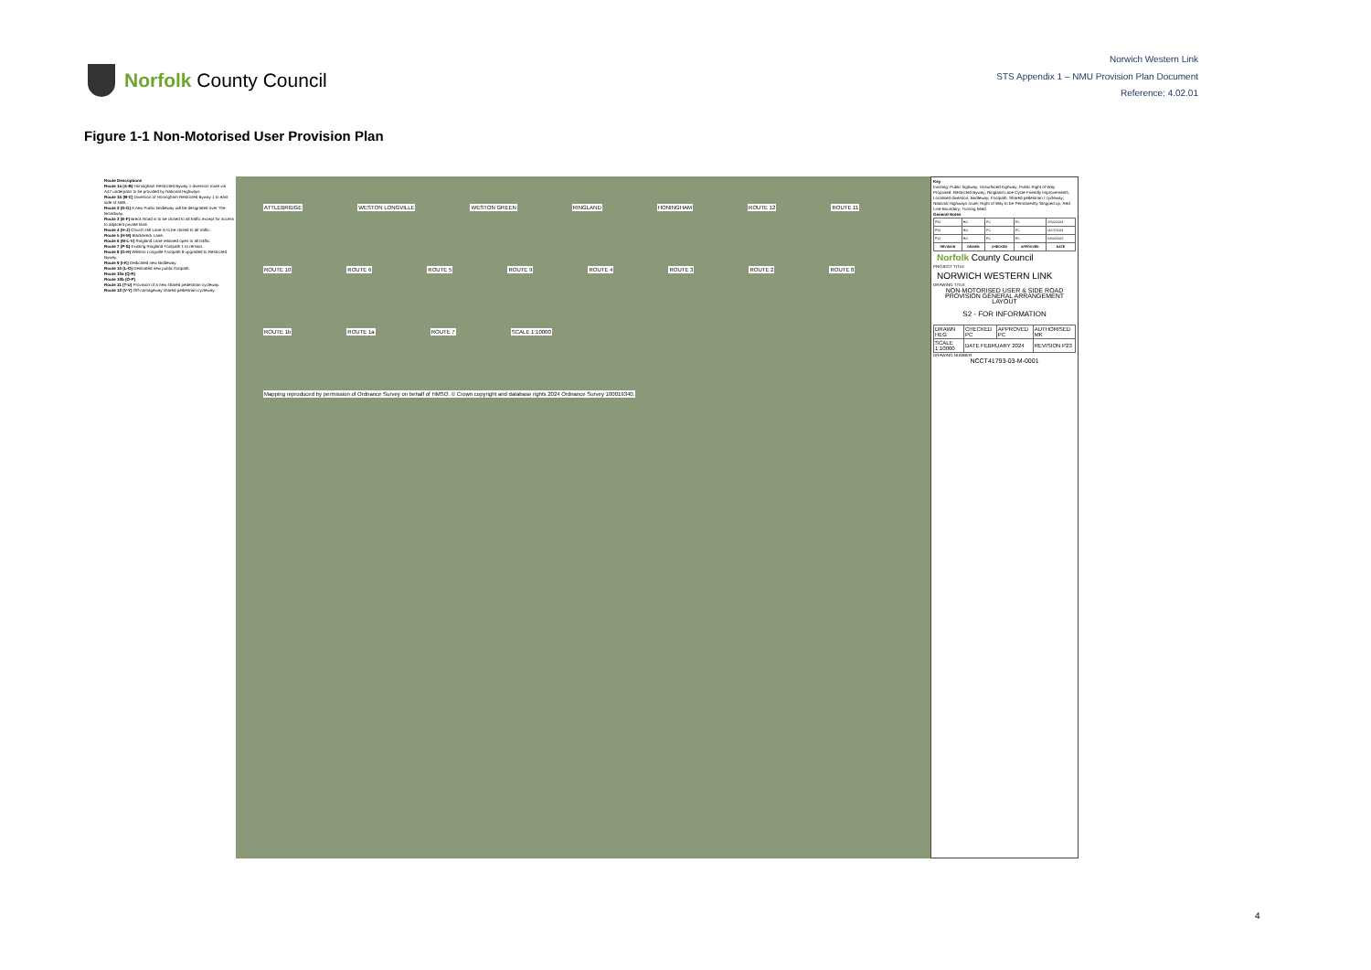Norfolk County Council
Norwich Western Link
STS Appendix 1 – NMU Provision Plan Document
Reference: 4.02.01
Figure 1-1 Non-Motorised User Provision Plan
Route Descriptions
Route 1a (A-B) Honingham Restricted Byway 1 diversion route via A47 underpass to be provided by National Highways.
Route 1b (B-C) Diversion of Honingham Restricted Byway 1 to east side of NWL.
Route 2 (D-G) A new Public Bridleway will be designated over The Broadway.
Route 3 (E-F) Breck Road is to be closed to all traffic except for access to adjacent private land.
Route 4 (H-J) Church Hill Lane is to be closed to all traffic.
Route 5 (H-M) Blackbreck Lane.
Route 6 (M-L-V) Ringland Lane retained open to all traffic.
Route 7 (P-S) Existing Ringland Footpath 1 to remain.
Route 8 (G-H) Weston Longville Footpath 9 upgraded to Restricted Byway.
Route 9 (I-K) Dedicated new Bridleway.
Route 10 (L-O) Dedicated new public footpath.
Route 10a (Q-R)
Route 10b (O-P)
Route 11 (T-U) Provision of a new shared pedestrian-cycleway.
Route 12 (V-Y) Off-carriageway shared pedestrian-cycleway.
ATTLEBRIDGE WESTON LONGVILLE WESTON GREEN RINGLAND HONINGHAM ROUTE 12 ROUTE 11 ROUTE 10 ROUTE 6 ROUTE 5 ROUTE 9 ROUTE 4 ROUTE 3 ROUTE 2 ROUTE 8 ROUTE 1b ROUTE 1a ROUTE 7 SCALE 1:10000
Mapping reproduced by permission of Ordnance Survey on behalf of HMSO. © Crown copyright and database rights 2024 Ordnance Survey 100019340.
Key
Existing: Public highway; Unsurfaced highway; Public Right of Way
Proposed: Restricted Byway; Ringland Lane Cycle-Friendly Improvements; Localised diversion; Bridleway; Footpath; Shared pedestrian / cycleway; National Highways route; Right of Way to be Permanently Stopped up; Red Line Boundary; Turning head
General Notes
| P23 | HG | PC | PC | 22/02/2024 |
| P22 | HG | PC | PC | 11/07/2023 |
| P12 | HG | PC | PC | 04/04/2022 |
| REVISION | DRAWN | CHECKED | APPROVED | DATE |
Norfolk County Council
PROJECT TITLE
NORWICH WESTERN LINK
DRAWING TITLE
NON-MOTORISED USER & SIDE ROAD PROVISION GENERAL ARRANGEMENT LAYOUT
S2 - FOR INFORMATION
| DRAWN HEG | CHECKED PC | APPROVED PC | AUTHORISED MK |
| SCALE 1:10000 | DATE FEBRUARY 2024 | | REVISION P23 |
DRAWING NUMBER
NCCT41793-03-M-0001
4